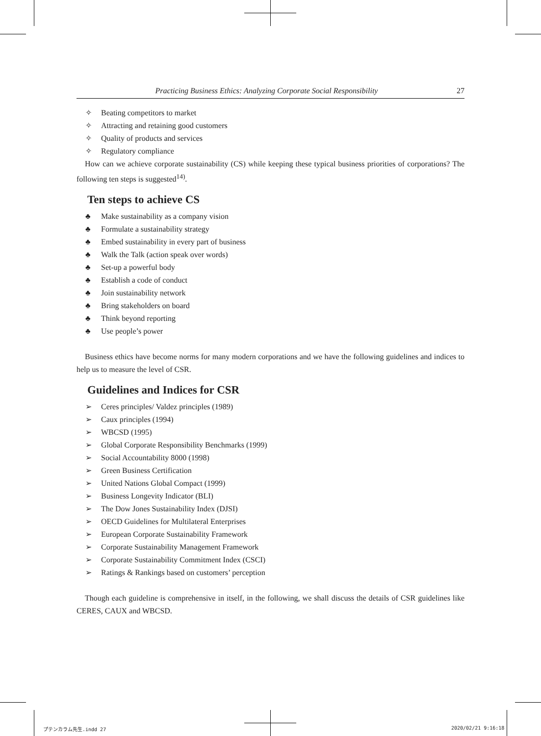Practicing Business Ethics: Analyzing Corporate Social Responsibility 27
✧ Beating competitors to market
✧ Attracting and retaining good customers
✧ Quality of products and services
✧ Regulatory compliance
How can we achieve corporate sustainability (CS) while keeping these typical business priorities of corporations? The following ten steps is suggested<sup>14)</sup>.
Ten steps to achieve CS
♣ Make sustainability as a company vision
♣ Formulate a sustainability strategy
♣ Embed sustainability in every part of business
♣ Walk the Talk (action speak over words)
♣ Set-up a powerful body
♣ Establish a code of conduct
♣ Join sustainability network
♣ Bring stakeholders on board
♣ Think beyond reporting
♣ Use people’s power
Business ethics have become norms for many modern corporations and we have the following guidelines and indices to help us to measure the level of CSR.
Guidelines and Indices for CSR
➢ Ceres principles/ Valdez principles (1989)
➢ Caux principles (1994)
➢ WBCSD (1995)
➢ Global Corporate Responsibility Benchmarks (1999)
➢ Social Accountability 8000 (1998)
➢ Green Business Certification
➢ United Nations Global Compact (1999)
➢ Business Longevity Indicator (BLI)
➢ The Dow Jones Sustainability Index (DJSI)
➢ OECD Guidelines for Multilateral Enterprises
➢ European Corporate Sustainability Framework
➢ Corporate Sustainability Management Framework
➢ Corporate Sustainability Commitment Index (CSCI)
➢ Ratings & Rankings based on customers’ perception
Though each guideline is comprehensive in itself, in the following, we shall discuss the details of CSR guidelines like CERES, CAUX and WBCSD.
プテンカラム先生.indd 27 2020/02/21 9:16:18